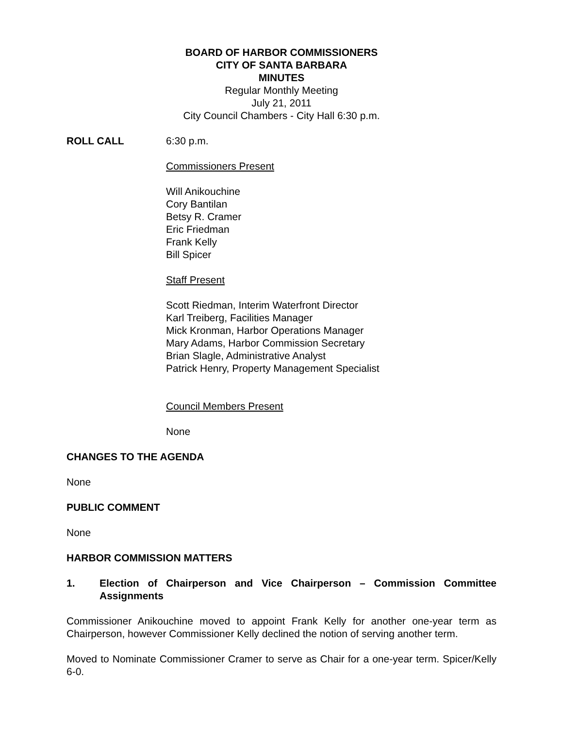BOARD OF HARBOR COMMISSIONERS
CITY OF SANTA BARBARA
MINUTES
Regular Monthly Meeting
July 21, 2011
City Council Chambers - City Hall 6:30 p.m.
ROLL CALL 6:30 p.m.
Commissioners Present
Will Anikouchine
Cory Bantilan
Betsy R. Cramer
Eric Friedman
Frank Kelly
Bill Spicer
Staff Present
Scott Riedman, Interim Waterfront Director
Karl Treiberg, Facilities Manager
Mick Kronman, Harbor Operations Manager
Mary Adams, Harbor Commission Secretary
Brian Slagle, Administrative Analyst
Patrick Henry, Property Management Specialist
Council Members Present
None
CHANGES TO THE AGENDA
None
PUBLIC COMMENT
None
HARBOR COMMISSION MATTERS
1. Election of Chairperson and Vice Chairperson – Commission Committee Assignments
Commissioner Anikouchine moved to appoint Frank Kelly for another one-year term as Chairperson, however Commissioner Kelly declined the notion of serving another term.
Moved to Nominate Commissioner Cramer to serve as Chair for a one-year term. Spicer/Kelly 6-0.